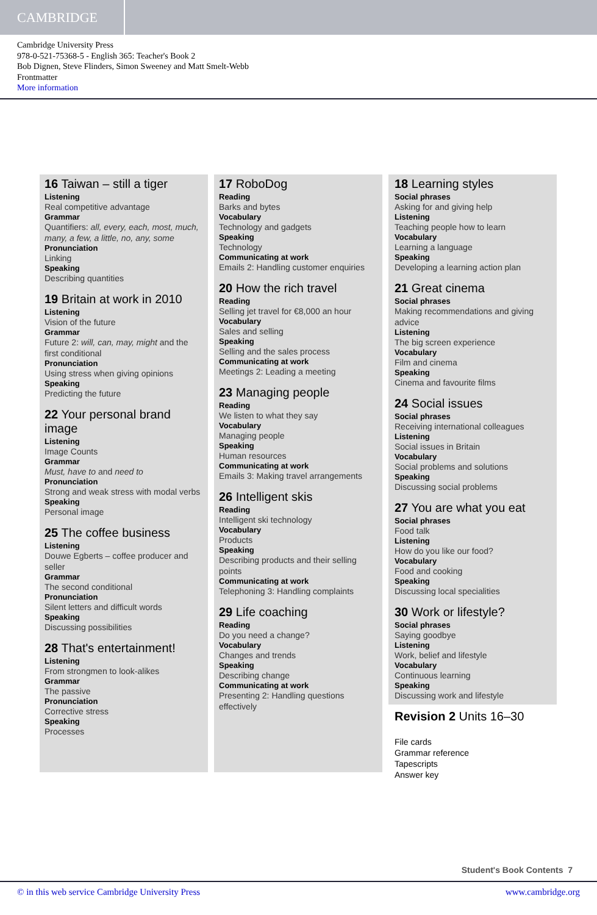CAMBRIDGE
Cambridge University Press
978-0-521-75368-5 - English 365: Teacher's Book 2
Bob Dignen, Steve Flinders, Simon Sweeney and Matt Smelt-Webb
Frontmatter
More information
16 Taiwan – still a tiger
Listening
Real competitive advantage
Grammar
Quantifiers: all, every, each, most, much, many, a few, a little, no, any, some
Pronunciation
Linking
Speaking
Describing quantities
19 Britain at work in 2010
Listening
Vision of the future
Grammar
Future 2: will, can, may, might and the first conditional
Pronunciation
Using stress when giving opinions
Speaking
Predicting the future
22 Your personal brand image
Listening
Image Counts
Grammar
Must, have to and need to
Pronunciation
Strong and weak stress with modal verbs
Speaking
Personal image
25 The coffee business
Listening
Douwe Egberts – coffee producer and seller
Grammar
The second conditional
Pronunciation
Silent letters and difficult words
Speaking
Discussing possibilities
28 That's entertainment!
Listening
From strongmen to look-alikes
Grammar
The passive
Pronunciation
Corrective stress
Speaking
Processes
17 RoboDog
Reading
Barks and bytes
Vocabulary
Technology and gadgets
Speaking
Technology
Communicating at work
Emails 2: Handling customer enquiries
20 How the rich travel
Reading
Selling jet travel for €8,000 an hour
Vocabulary
Sales and selling
Speaking
Selling and the sales process
Communicating at work
Meetings 2: Leading a meeting
23 Managing people
Reading
We listen to what they say
Vocabulary
Managing people
Speaking
Human resources
Communicating at work
Emails 3: Making travel arrangements
26 Intelligent skis
Reading
Intelligent ski technology
Vocabulary
Products
Speaking
Describing products and their selling points
Communicating at work
Telephoning 3: Handling complaints
29 Life coaching
Reading
Do you need a change?
Vocabulary
Changes and trends
Speaking
Describing change
Communicating at work
Presenting 2: Handling questions effectively
18 Learning styles
Social phrases
Asking for and giving help
Listening
Teaching people how to learn
Vocabulary
Learning a language
Speaking
Developing a learning action plan
21 Great cinema
Social phrases
Making recommendations and giving advice
Listening
The big screen experience
Vocabulary
Film and cinema
Speaking
Cinema and favourite films
24 Social issues
Social phrases
Receiving international colleagues
Listening
Social issues in Britain
Vocabulary
Social problems and solutions
Speaking
Discussing social problems
27 You are what you eat
Social phrases
Food talk
Listening
How do you like our food?
Vocabulary
Food and cooking
Speaking
Discussing local specialities
30 Work or lifestyle?
Social phrases
Saying goodbye
Listening
Work, belief and lifestyle
Vocabulary
Continuous learning
Speaking
Discussing work and lifestyle
Revision 2 Units 16–30
File cards
Grammar reference
Tapescripts
Answer key
Student's Book Contents 7
© in this web service Cambridge University Press www.cambridge.org